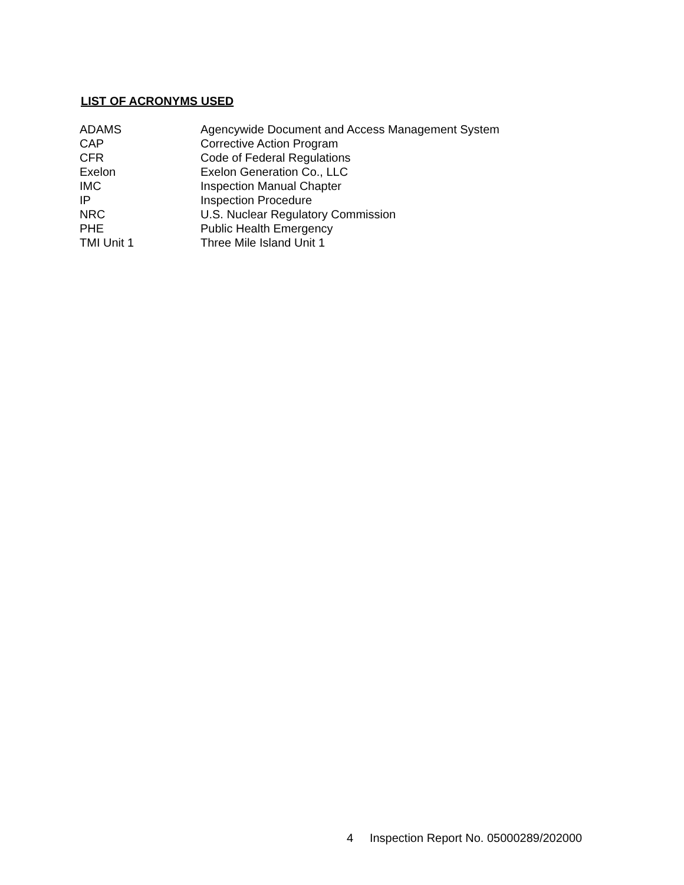LIST OF ACRONYMS USED
| ADAMS | Agencywide Document and Access Management System |
| CAP | Corrective Action Program |
| CFR | Code of Federal Regulations |
| Exelon | Exelon Generation Co., LLC |
| IMC | Inspection Manual Chapter |
| IP | Inspection Procedure |
| NRC | U.S. Nuclear Regulatory Commission |
| PHE | Public Health Emergency |
| TMI Unit 1 | Three Mile Island Unit 1 |
4 Inspection Report No. 05000289/202000